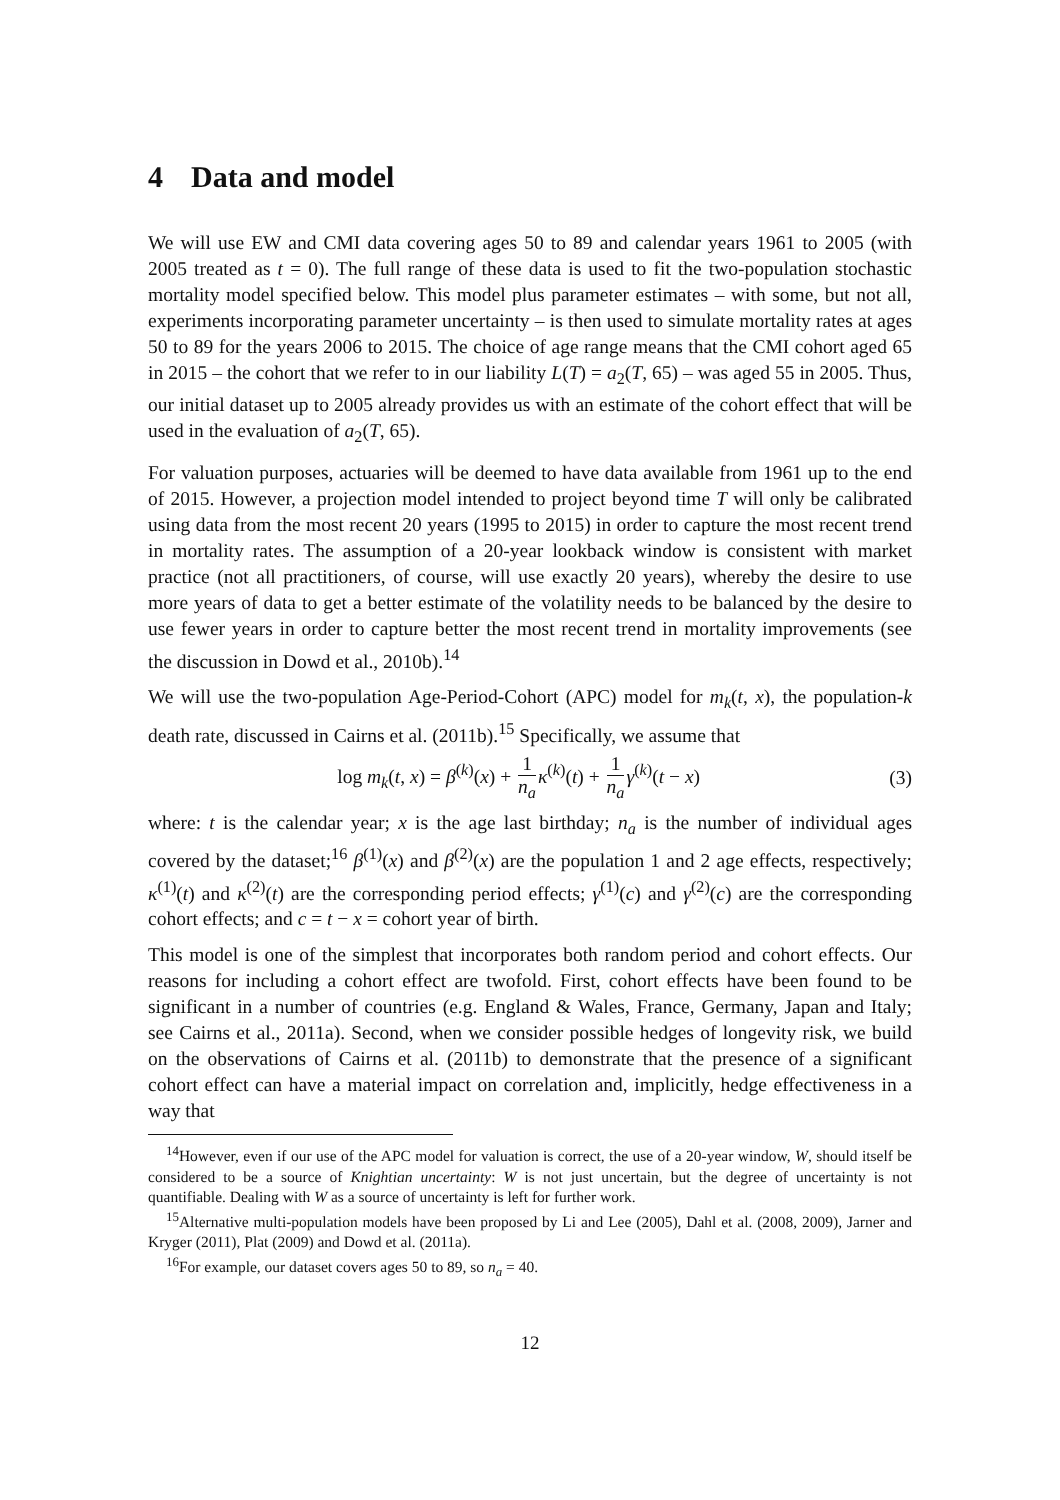4 Data and model
We will use EW and CMI data covering ages 50 to 89 and calendar years 1961 to 2005 (with 2005 treated as t = 0). The full range of these data is used to fit the two-population stochastic mortality model specified below. This model plus parameter estimates – with some, but not all, experiments incorporating parameter uncertainty – is then used to simulate mortality rates at ages 50 to 89 for the years 2006 to 2015. The choice of age range means that the CMI cohort aged 65 in 2015 – the cohort that we refer to in our liability L(T) = a<sub>2</sub>(T, 65) – was aged 55 in 2005. Thus, our initial dataset up to 2005 already provides us with an estimate of the cohort effect that will be used in the evaluation of a<sub>2</sub>(T, 65).
For valuation purposes, actuaries will be deemed to have data available from 1961 up to the end of 2015. However, a projection model intended to project beyond time T will only be calibrated using data from the most recent 20 years (1995 to 2015) in order to capture the most recent trend in mortality rates. The assumption of a 20-year lookback window is consistent with market practice (not all practitioners, of course, will use exactly 20 years), whereby the desire to use more years of data to get a better estimate of the volatility needs to be balanced by the desire to use fewer years in order to capture better the most recent trend in mortality improvements (see the discussion in Dowd et al., 2010b).<sup>14</sup>
We will use the two-population Age-Period-Cohort (APC) model for m<sub>k</sub>(t, x), the population-k death rate, discussed in Cairns et al. (2011b).<sup>15</sup> Specifically, we assume that
log m<sub>k</sub>(t, x) = β<sup>(k)</sup>(x) + 1 n<sub>a</sub> κ<sup>(k)</sup>(t) + 1 n<sub>a</sub> γ<sup>(k)</sup>(t − x)
(3)
where: t is the calendar year; x is the age last birthday; n<sub>a</sub> is the number of individual ages covered by the dataset;<sup>16</sup> β<sup>(1)</sup>(x) and β<sup>(2)</sup>(x) are the population 1 and 2 age effects, respectively; κ<sup>(1)</sup>(t) and κ<sup>(2)</sup>(t) are the corresponding period effects; γ<sup>(1)</sup>(c) and γ<sup>(2)</sup>(c) are the corresponding cohort effects; and c = t − x = cohort year of birth.
This model is one of the simplest that incorporates both random period and cohort effects. Our reasons for including a cohort effect are twofold. First, cohort effects have been found to be significant in a number of countries (e.g. England & Wales, France, Germany, Japan and Italy; see Cairns et al., 2011a). Second, when we consider possible hedges of longevity risk, we build on the observations of Cairns et al. (2011b) to demonstrate that the presence of a significant cohort effect can have a material impact on correlation and, implicitly, hedge effectiveness in a way that
<sup>14</sup> However, even if our use of the APC model for valuation is correct, the use of a 20-year window, W, should itself be considered to be a source of Knightian uncertainty: W is not just uncertain, but the degree of uncertainty is not quantifiable. Dealing with W as a source of uncertainty is left for further work.
<sup>15</sup> Alternative multi-population models have been proposed by Li and Lee (2005), Dahl et al. (2008, 2009), Jarner and Kryger (2011), Plat (2009) and Dowd et al. (2011a).
<sup>16</sup> For example, our dataset covers ages 50 to 89, so n<sub>a</sub> = 40.
12